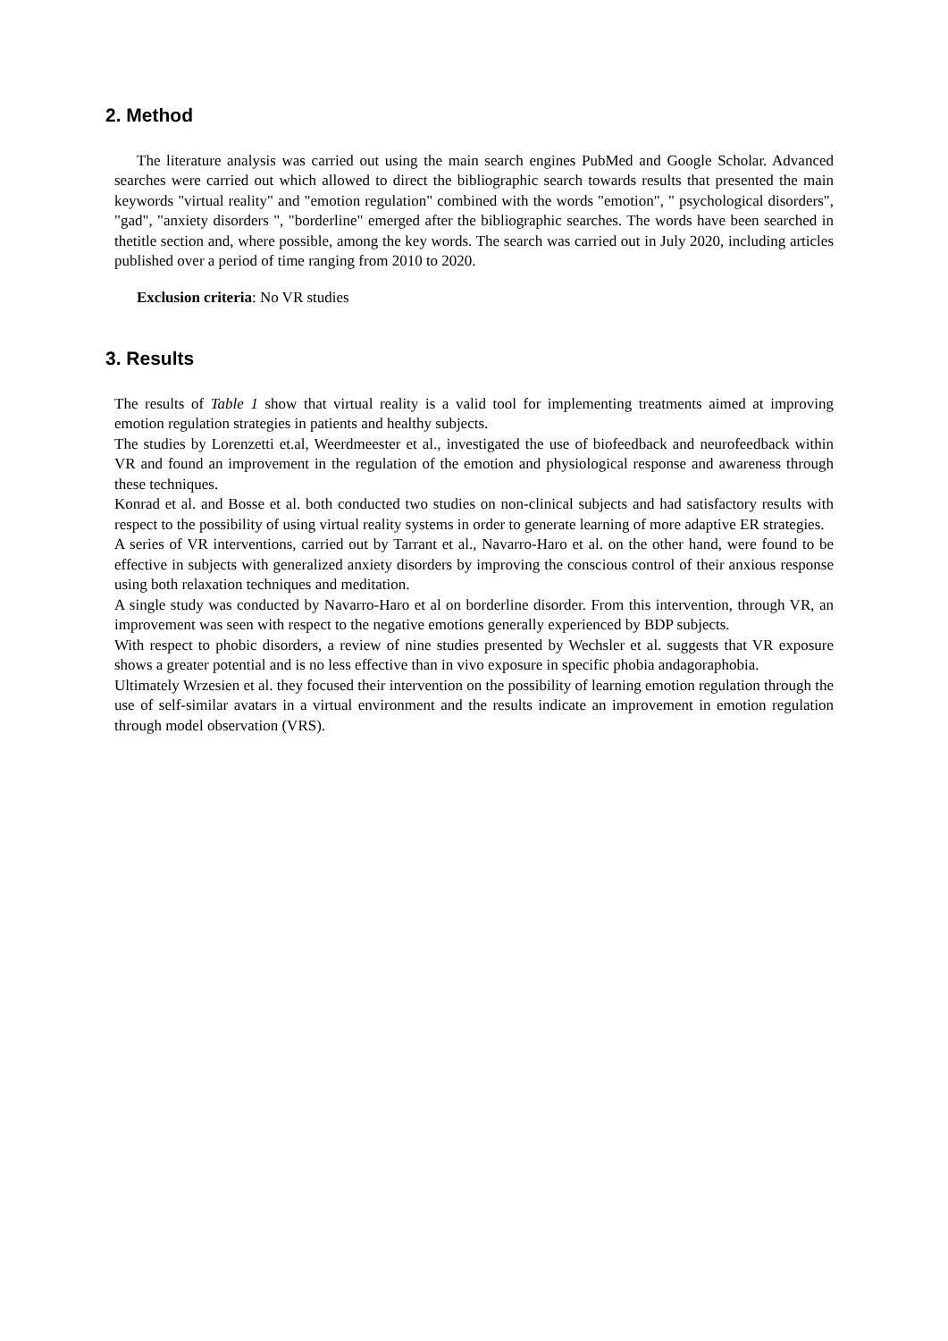2. Method
The literature analysis was carried out using the main search engines PubMed and Google Scholar. Advanced searches were carried out which allowed to direct the bibliographic search towards results that presented the main keywords "virtual reality" and "emotion regulation" combined with the words "emotion", " psychological disorders", "gad", "anxiety disorders ", "borderline" emerged after the bibliographic searches. The words have been searched in thetitle section and, where possible, among the key words. The search was carried out in July 2020, including articles published over a period of time ranging from 2010 to 2020.
Exclusion criteria: No VR studies
3. Results
The results of Table 1 show that virtual reality is a valid tool for implementing treatments aimed at improving emotion regulation strategies in patients and healthy subjects.
The studies by Lorenzetti et.al, Weerdmeester et al., investigated the use of biofeedback and neurofeedback within VR and found an improvement in the regulation of the emotion and physiological response and awareness through these techniques.
Konrad et al. and Bosse et al. both conducted two studies on non-clinical subjects and had satisfactory results with respect to the possibility of using virtual reality systems in order to generate learning of more adaptive ER strategies.
A series of VR interventions, carried out by Tarrant et al., Navarro-Haro et al. on the other hand, were found to be effective in subjects with generalized anxiety disorders by improving the conscious control of their anxious response using both relaxation techniques and meditation.
A single study was conducted by Navarro-Haro et al on borderline disorder. From this intervention, through VR, an improvement was seen with respect to the negative emotions generally experienced by BDP subjects.
With respect to phobic disorders, a review of nine studies presented by Wechsler et al. suggests that VR exposure shows a greater potential and is no less effective than in vivo exposure in specific phobia andagoraphobia.
Ultimately Wrzesien et al. they focused their intervention on the possibility of learning emotion regulation through the use of self-similar avatars in a virtual environment and the results indicate an improvement in emotion regulation through model observation (VRS).